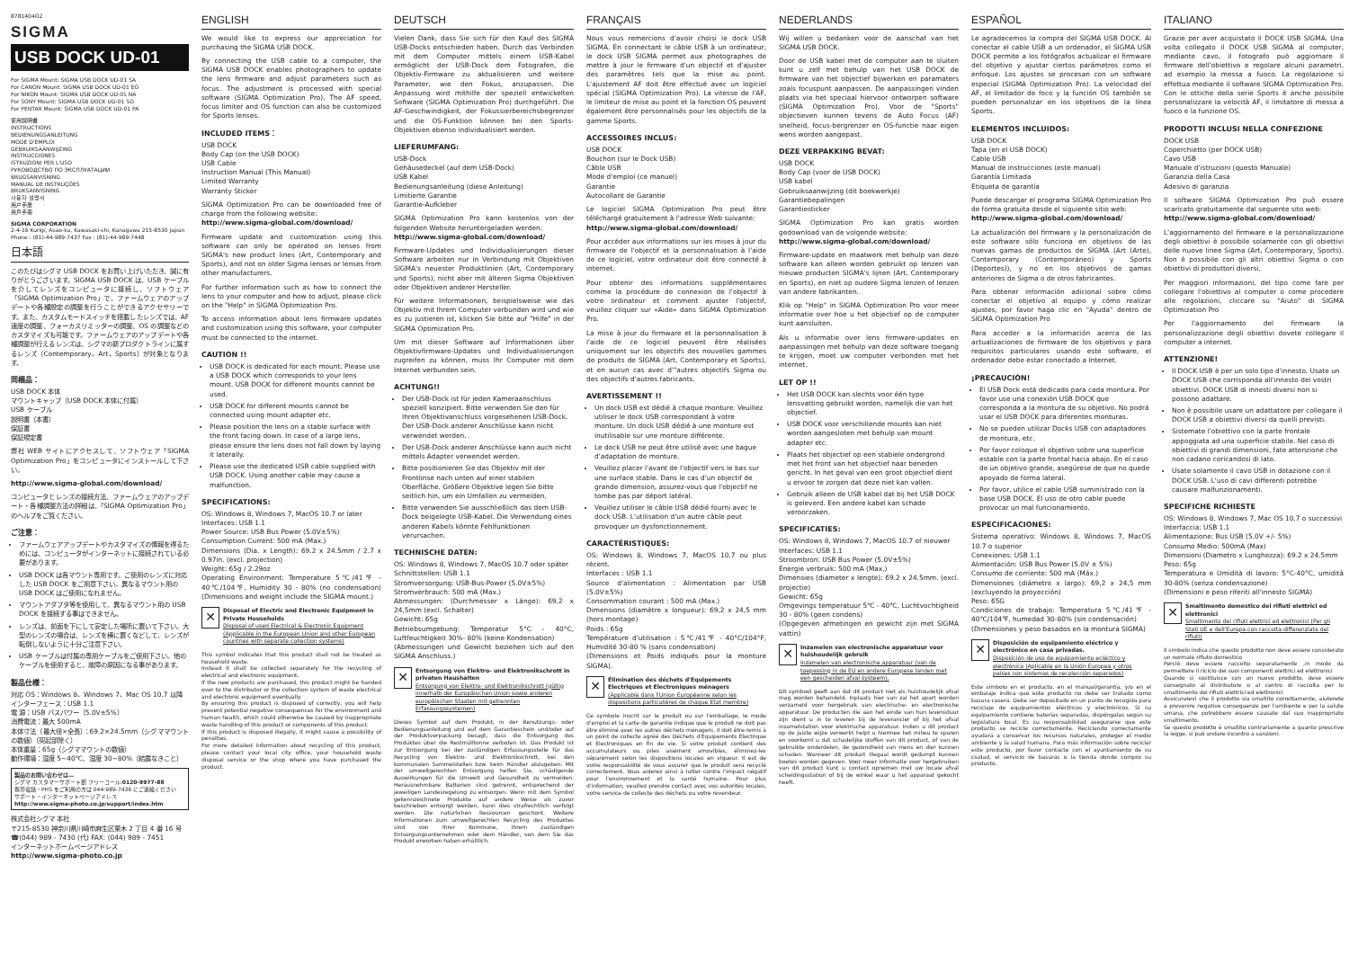8781404O2
SIGMA
USB DOCK UD-01
For SIGMA Mount: SIGMA USB DOCK UD-01 SA
For CANON Mount: SIGMA USB DOCK UD-01 EO
For NIKON Mount: SIGMA USB DOCK UD-01 NA
For SONY Mount: SIGMA USB DOCK UD-01 SO
For PENTAX Mount: SIGMA USB DOCK UD-01 PA
使用説明書
INSTRUCTIONS
BEDIENUNGSANLEITUNG
MODE D'EMPLOI
GEBRUIKSAANWIJZING
INSTRUCCIONES
ISTRUZIONI PER L'USO
РУКОВОДСТВО ПО ЭКСПЛУАТАЦИИ
BRUGSANVISNING
MANUAL DE INSTRUÇÕES
BRUKSANVISNING
사용자 설명서
用户手册
用戶手冊
SIGMA CORPORATION
2-4-16 Kurigi, Asao-ku, Kawasaki-shi, Kanagawa 215-8530 Japan
Phone : (81)-44-989-7437 Fax : (81)-44-989-7448
日本語
このたびはシグマ USB DOCK をお買い上げいただき、誠に有りがとうございます。SIGMA USB DOCK は、USB ケーブルを介してレンズをコンピュータに接続し、ソフトウェア「SIGMA Optimization Pro」で、ファームウェアのアップデートや各種設定の調整を行うことができるアクセサリーです。また、カスタムモードスイッチを搭載したレンズでは、AF 速度の調整、フォーカスリミッターの調整、OS の調整などのカスタマイズも可能です。ファームウェアのアップデートや各種調整が行えるレンズは、シグマの新プロダクトラインに属するレンズ（Contemporary、Art、Sports）が対象となります。
同梱品：
USB DOCK 本体
マウントキャップ（USB DOCK 本体に付属）
USB ケーブル
説明書（本書）
保証書
保証規定書
弊社 WEB サイトにアクセスして、ソフトウェア「SIGMA Optimization Pro」をコンピュータにインストールして下さい。
http://www.sigma-global.com/download/
コンピュータとレンズの接続方法、ファームウェアのアップデート・各種調整方法の詳細は、「SIGMA Optimization Pro」のヘルプをご覧ください。
ご注意：
ファームウェアアップデートやカスタマイズの情報を得るためには、コンピュータがインターネットに接続されている必要があります。
USB DOCK は各マウント専用です。ご使用のレンズに対応した USB DOCK をご用意下さい。異なるマウント用の USB DOCK はご使用になれません。
マウントアダプタ等を使用して、異なるマウント用の USB DOCK を接続する事はできません。
レンズは、前面を下にして安定した場所に置いて下さい。大型のレンズの場合は、レンズを横に置くなどして、レンズが転倒しないように十分ご注意下さい。
USB ケーブルは付属の専用ケーブルをご使用下さい。他のケーブルを使用すると、故障の原因になる事があります。
製品仕様：
対応 OS：Windows 8、Windows 7、Mac OS 10.7 以降
インターフェース：USB 1.1
電 源：USB バスパワー（5.0V±5%）
消費電流：最大 500mA
本体寸法（最大径×全長）：69.2×24.5mm（シグママウントの数値）（突起部除く）
本体重量：65g（シグママウントの数値）
動作環境：湿度 5~40℃、湿度 30~80%（結露なきこと）
製品のお問い合わせは…
シグマ カスタマーサポート部 フリーコール:0120-9977-88
携帯電話・PHS をご利用の方は 044-989-7436 にご連絡ください
サポート・インターネットページアドレス
http://www.sigma-photo.co.jp/support/index.htm
株式会社シグマ 本社
〒215-8530 神奈川県川崎市麻生区栗木 2 丁目 4 番 16 号
☎(044) 989 - 7430 (代) FAX: (044) 989 - 7451
インターネットホームページアドレス
http://www.sigma-photo.co.jp
ENGLISH
We would like to express our appreciation for purchasing the SIGMA USB DOCK.
By connecting the USB cable to a computer, the SIGMA USB DOCK enables photographers to update the lens firmware and adjust parameters such as focus. The adjustment is processed with special software (SIGMA Optimization Pro). The AF speed, focus limiter and OS function can also be customized for Sports lenses.
INCLUDED ITEMS：
USB DOCK
Body Cap (on the USB DOCK)
USB Cable
Instruction Manual (This Manual)
Limited Warranty
Warranty Sticker
SIGMA Optimization Pro can be downloaded free of charge from the following website:
http://www.sigma-global.com/download/
Firmware update and customization using this software can only be operated on lenses from SIGMA's new product lines (Art, Contemporary and Sports), and not on older Sigma lenses or lenses from other manufacturers.
For further information such as how to connect the lens to your computer and how to adjust, please click on the "Help" in SIGMA Optimization Pro.
To access information about lens firmware updates and customization using this software, your computer must be connected to the internet.
CAUTION !!
USB DOCK is dedicated for each mount. Please use a USB DOCK which corresponds to your lens mount. USB DOCK for different mounts cannot be used.
USB DOCK for different mounts cannot be connected using mount adapter etc.
Please position the lens on a stable surface with the front facing down. In case of a large lens, please ensure the lens does not fall down by laying it laterally.
Please use the dedicated USB cable supplied with USB DOCK. Using another cable may cause a malfunction.
SPECIFICATIONS:
OS: Windows 8, Windows 7, MacOS 10.7 or later
Interfaces: USB 1.1
Power Source: USB Bus Power (5.0V±5%)
Consumption Current: 500 mA (Max.)
Dimensions (Dia. x Length): 69.2 x 24.5mm / 2.7 x 0.97in. (excl. projection)
Weight: 65g / 2.29oz
Operating Environment: Temperature 5℃/41℉ - 40℃/104℉, Humidity 30 - 80% (no condensation) (Dimensions and weight include the SIGMA mount.)
✕
Disposal of Electric and Electronic Equipment in Private Households
Disposal of used Electrical & Electronic Equipment (Applicable in the European Union and other European countries with separate collection systems)
This symbol indicates that this product shall not be treated as household waste.
Instead it shall be collected separately for the recycling of electrical and electronic equipment.
If the new products are purchased, this product might be handed over to the distributor or the collection system of waste electrical and electronic equipment eventually.
By ensuring this product is disposed of correctly, you will help prevent potential negative consequences for the environment and human health, which could otherwise be caused by inappropriate waste handling of this product or components of this product.
If this product is disposed illegally, it might cause a possibility of penalties.
For more detailed information about recycling of this product, please contact your local city office, your household waste disposal service or the shop where you have purchased the product.
DEUTSCH
Vielen Dank, dass Sie sich für den Kauf des SIGMA USB-Docks entschieden haben. Durch das Verbinden mit dem Computer mittels einem USB-Kabel ermöglicht der USB-Dock dem Fotografen, die Objektiv-Firmware zu aktualisieren und weitere Parameter, wie den Fokus, anzupassen. Die Anpassung wird mithilfe der speziell entwickelten Software (SIGMA Optimization Pro) durchgeführt. Die AF-Geschwindigkeit, der Fokussierbereichsbegrenzer und die OS-Funktion können bei den Sports-Objektiven ebenso individualisiert werden.
LIEFERUMFANG:
USB-Dock
Gehäusedeckel (auf dem USB-Dock)
USB Kabel
Bedienungsanleitung (diese Anleitung)
Limitierte Garantie
Garantie-Aufkleber
SIGMA Optimization Pro kann kostenlos von der folgenden Website heruntergeladen werden:
http://www.sigma-global.com/download/
Firmware-Updates und Individualisierungen dieser Software arbeiten nur in Verbindung mit Objektiven SIGMA's neuester Produktlinien (Art, Contemporary und Sports), nicht aber mit älteren Sigma Objektiven oder Objektiven anderer Hersteller.
Für weitere Informationen, beispielsweise wie das Objektiv mit Ihrem Computer verbunden wird und wie es zu justieren ist, klicken Sie bitte auf "Hilfe" in der SIGMA Optimization Pro.
Um mit dieser Software auf Informationen über Objektivfirmware-Updates und Individualisierungen zugreifen zu können, muss Ihr Computer mit dem Internet verbunden sein.
ACHTUNG!!
Der USB-Dock ist für jeden Kameraanschluss speziell konzipiert. Bitte verwenden Sie den für Ihren Objektivanschluss vorgesehenen USB-Dock. Der USB-Dock anderer Anschlüsse kann nicht verwendet werden.
Der USB-Dock anderer Anschlüsse kann auch nicht mittels Adapter verwendet werden.
Bitte positionieren Sie das Objektiv mit der Frontlinse nach unten auf einer stabilen Oberfläche. Größere Objektive legen Sie bitte seitlich hin, um ein Umfallen zu vermeiden.
Bitte verwenden Sie ausschließlich das dem USB-Dock beigelegte USB-Kabel. Die Verwendung eines anderen Kabels könnte Fehlfunktionen verursachen.
TECHNISCHE DATEN:
OS: Windows 8, Windows 7, MacOS 10.7 oder später
Schnittstellen: USB 1.1
Stromversorgung: USB-Bus-Power (5.0V±5%)
Stromverbrauch: 500 mA (Max.)
Abmessungen: (Durchmesser x Länge): 69,2 x 24,5mm (excl. Schalter)
Gewicht: 65g
Betriebsumgebung: Temperatur 5°C - 40°C, Luftfeuchtigkeit 30%- 80% (keine Kondensation)
(Abmessungen und Gewicht beziehen sich auf den SIGMA Anschluss.)
✕
Entsorgung von Elektro- und Elektronikschrott in privaten Haushalten
Entsorgung von Elektro- und Elektronikschrott (gültig innerhalb der Europäischen Union sowie anderen europäischen Staaten mit getrennten Erfassungssystemen)
Dieses Symbol auf dem Produkt, in der Benutzungs- oder Bedienungsanleitung und auf dem Garantieschein und/oder auf der Produktverpackung besagt, dass die Entsorgung des Produktes über die Restmülltonne verboten ist. Das Produkt ist zur Entsorgung bei der zuständigen Erfassungsstelle für das Recycling von Elektro- und Elektronikschrott, bei den kommunalen Sammelstellen bzw. beim Händler abzugeben. Mit der umweltgerechten Entsorgung helfen Sie, schädigende Auswirkungen für die Umwelt und Gesundheit zu vermeiden. Herausnehmbare Batterien sind getrennt, entsprechend der jeweiligen Landesregelung zu entsorgen. Wenn mit dem Symbol gekennzeichnete Produkte auf andere Weise als zuvor beschrieben entsorgt werden, kann dies strafrechtlich verfolgt werden. Die natürlichen Ressourcen geschont. Weitere Informationen zum umweltgerechten Recycling des Produktes sind von Ihrer Kommune, Ihrem zuständigen Entsorgungsunternehmen oder dem Händler, von dem Sie das Produkt erworben haben erhältlich.
FRANÇAIS
Nous vous remercions d'avoir choisi le dock USB SIGMA. En connectant le câble USB à un ordinateur, le dock USB SIGMA permet aux photographes de mettre à jour le firmware d'un objectif et d'ajuster des paramètres tels que la mise au point. L'ajustement AF doit être effectué avec un logiciel spécial (SIGMA Optimization Pro). La vitesse de l'AF, le limiteur de mise au point et la fonction OS peuvent également être personnalisés pour les objectifs de la gamme Sports.
ACCESSOIRES INCLUS:
USB DOCK
Bouchon (sur le Dock USB)
Câble USB
Mode d'emploi (ce manuel)
Garantie
Autocollant de Garantie
Le logiciel SIGMA Optimization Pro peut être téléchargé gratuitement à l'adresse Web suivante:
http://www.sigma-global.com/download/
Pour accéder aux informations sur les mises à jour du firmware de l'objectif et la personnalisation à l'aide de ce logiciel, votre ordinateur doit être connecté à internet.
Pour obtenir des informations supplémentaires comme la procédure de connexion de l'objectif à votre ordinateur et comment ajuster l'objectif, veuillez cliquer sur «Aide» dans SIGMA Optimization Pro.
La mise à jour du firmware et la personnalisation à l'aide de ce logiciel peuvent être réalisées uniquement sur les objectifs des nouvelles gammes de produits de SIGMA (Art, Contemporary et Sports), et en aucun cas avec d'"autres objectifs Sigma ou des objectifs d'autres fabricants.
AVERTISSEMENT !!
Un dock USB est dédié à chaque monture. Veuillez utiliser le dock USB correspondant à votre monture. Un dock USB dédié à une monture est inutilisable sur une monture différente.
Le dock USB ne peut être utilisé avec une bague d'adaptation de monture.
Veuillez placer l'avant de l'objectif vers le bas sur une surface stable. Dans le cas d'un objectif de grande dimension, assurez-vous que l'objectif ne tombe pas par déport latéral.
Veuillez utiliser le câble USB dédié fourni avec le dock USB. L'utilisation d'un autre câble peut provoquer un dysfonctionnement.
CARACTÉRISTIQUES:
OS: Windows 8, Windows 7, MacOS 10.7 ou plus récent.
Interfaces : USB 1.1
Source d'alimentation : Alimentation par USB (5.0V±5%)
Consommation courant : 500 mA (Max.)
Dimensions (diamètre x longueur): 69,2 x 24,5 mm (hors montage)
Poids : 65g
Température d'utilisation : 5℃/41℉ - 40°C/104°F, Humidité 30-80 % (sans condensation)
(Dimensions et Poids indiqués pour la monture SIGMA).
✕
Élimination des déchets d'Equipements Electriques et Electroniques ménagers
(Applicable dans l'Union Européenne selon les dispositions particulières de chaque Etat membre)
Ce symbole inscrit sur le produit ou sur l'emballage, le mode d'emploi et la carte de garantie indique que le produit ne doit pas être éliminé avec les autres déchets ménagers. Il doit être remis à un point de collecte agréé des Déchets d'Equipements Electrique et Electroniques en fin de vie. Si votre produit contient des accumulateurs ou piles aisément amovibles, éliminez-les séparément selon les dispositions locales en vigueur. Il est de votre responsabilité de vous assurer que le produit sera recyclé correctement. Vous aiderez ainsi à lutter contre l'impact négatif pour l'environnement et la santé humaine. Pour plus d'information, veuillez prendre contact avec vos autorités locales, votre service de collecte des déchets ou votre revendeur.
NEDERLANDS
Wij willen u bedanken voor de aanschaf van het SIGMA USB DOCK.
Door de USB kabel met de computer aan te sluiten kunt u zelf met behulp van het USB DOCK de firmware van het objectief bijwerken en paramaters zoals focuspunt aanpassen. De aanpassingen vinden plaats via het speciaal hiervoor ontworpen software (SIGMA Optimization Pro). Voor de "Sports" objectieven kunnen tevens de Auto Focus (AF) snelheid, focus-bergrenzer en OS-functie naar eigen wens worden aangepast.
DEZE VERPAKKING BEVAT:
USB DOCK
Body Cap (voor de USB DOCK)
USB kabel
Gebruiksaanwijzing (dit boekwerkje)
Garantiebepalingen
Garantiesticker
SIGMA Optimization Pro kan gratis worden gedownload van de volgende website:
http://www.sigma-global.com/download/
Firmware-update en maatwerk met behulp van deze software kan alleen worden gebruikt op lenzen van nieuwe producten SIGMA's lijnen (Art, Contemporary en Sports), en niet op oudere Sigma lenzen of lenzen van andere fabrikanten.
Klik op "Help" in SIGMA Optimization Pro voor meer informatie over hoe u het objectief op de computer kunt aansluiten.
Als u informatie over lens firmware-updates en aanpassingen met behulp van deze software toegang te krijgen, moet uw computer verbonden met het internet.
LET OP !!
Het USB DOCK kan slechts voor één type lensvatting gebruikt worden, namelijk die van het objectief.
USB DOCK voor verschillende mounts kan niet worden aangesloten met behulp van mount adapter etc.
Plaats het objectief op een stabiele ondergrond met het front van het objectief naar beneden gericht. In het geval van een groot objectief dient u ervoor te zorgen dat deze niet kan vallen.
Gebruik alleen de USB kabel dat bij het USB DOCK is geleverd. Een andere kabel kan schade veroorzaken.
SPECIFICATIES:
OS: Windows 8, Windows 7, MacOS 10.7 of nieuwer
Interfaces: USB 1.1
Stroombron: USB Bus Power (5.0V±5%)
Energie verbruik: 500 mA (Max.)
Dimensies (diameter x lengte): 69.2 x 24.5mm. (excl. projectie)
Gewicht: 65g
Omgevings temperatuur 5℃ - 40℃, Luchtvochtigheid 30 - 80% (geen condens)
(Opgegeven afmetingen en gewicht zijn met SIGMA vattin)
✕
Inzamelen van electronische apparatuur voor huishoudelijk gebruik
Inzamelen van electronische apparatuur (van de toepassing in de EU en andere Europese landen met een gescheiden afval systeem).
Dit symbool geeft aan dat dit product niet als huishoudelijk afval mag worden behandeld. Inplaats hier van zal het apart worden verzameld voor hergebruik van electrische- en electronische apparatuur. De producten die aan het einde van hun levensduur zijn dient u in te leveren bij de leverancier of bij het afval inzamelstation voor elektrische apparatuur. Indien u dit product op de juiste wijze verwerkt helpt u hiermee het milieu te sparen en voorkomt u dat schadelijke stoffen van dit product, of van de gebruikte onderdelen, de gezondheid van mens en dier kunnen schaden. Wanneer dit product illegaal wordt gedumpt kunnen boetes worden gegeven. Voor meer informatie voor hergebruiken van dit product kunt u contact opnemen met uw locale afval scheidingsstation of bij de winkel waar u het apparaat gekocht heeft.
ESPAÑOL
Le agradecemos la compra del SIGMA USB DOCK. Al conectar el cable USB a un ordenador, el SIGMA USB DOCK permite a los fotógrafos actualizar el firmware del objetivo y ajustar ciertos parámetros como el enfoque. Los ajustes se procesan con un software especial (SIGMA Optimization Pro). La velocidad del AF, el limitador de foco y la función OS también se pueden personalizar en los objetivos de la línea Sports.
ELEMENTOS INCLUIDOS:
USB DOCK
Tapa (en el USB DOCK)
Cable USB
Manual de instrucciones (este manual)
Garantía Limitada
Etiqueta de garantía
Puede descargar el programa SIGMA Optimization Pro de forma gratuita desde el siguiente sitio web:
http://www.sigma-global.com/download/
La actualización del firmware y la personalización de este software sólo funciona en objetivos de las nuevas gamas de productos de SIGMA (Art (Arte), Contemporary (Contemporáneo) y Sports (Deportes)), y no en los objetivos de gamas anteriores de Sigma o de otros fabricantes.
Para obtener información adicional sobre cómo conectar el objetivo al equipo y cómo realizar ajustes, por favor haga clic en "Ayuda" dentro de SIGMA Optimization Pro
Para acceder a la información acerca de las actualizaciones de firmware de los objetivos y para requisitos particulares usando este software, el ordenador debe estar conectado a Internet.
¡PRECAUCIÓN!
El USB Dock está dedicado para cada montura. Por favor use una conexión USB DOCK que corresponda a la montura de su objetivo. No podrá usar el USB DOCK para diferentes monturas.
No se pueden utilizar Docks USB con adaptadores de montura, etc.
Por favor coloque el objetivo sobre una superficie estable con la parte frontal hacia abajo. En el caso de un objetivo grande, asegúrese de que no quede apoyado de forma lateral.
Por favor, utilice el cable USB suministrado con la base USB DOCK. El uso de otro cable puede provocar un mal funcionamiento.
ESPECIFICACIONES:
Sistema operativo: Windows 8, Windows 7, MacOS 10.7 o superior
Conexiones: USB 1.1
Alimentación: USB Bus Power (5.0V ± 5%)
Consumo de corriente: 500 mA (Máx.)
Dimensiones (diámetro x largo): 69,2 x 24,5 mm (excluyendo la proyección)
Peso: 65G
Condiciones de trabajo: Temperatura 5℃/41℉ - 40℃/104℉, humedad 30-80% (sin condensación)
(Dimensiones y peso basados en la montura SIGMA)
✕
Disposición de equipamiento eléctrico y electrónico en casa privadas.
Disposición de uso de equipamiento ecléctico y electrónico (Aplicable en la Unión Europea y otros países con sistemas de recolección separados)
Este símbolo en el producto, en el manual/garantía, y/o en el embalaje indica que este producto no debe ser tratado como basura casera. Debe ser depositado en un punto de recogida para reciclaje de equipamientos eléctricos y electrónicos. Si su equipamiento contiene baterías separadas, dispóngalas según su legislatura local. Es su responsabilidad asegurarse que este producto se recicle correctamente. Reciclando correctamente ayudará a conservar los recursos naturales, proteger el medio ambiente y la salud humana. Para más información sobre reciclar este producto, por favor contacte con el ayuntamiento de su ciudad, el servicio de basuras o la tienda donde compro su producto.
ITALIANO
Grazie per aver acquistato il DOCK USB SIGMA. Una volta collegato il DOCK USB SIGMA al computer, mediante cavo, il fotografo può aggiornare il firmware dell'obiettivo e regolare alcuni parametri, ad esempio la messa a fuoco. La regolazione si effettua mediante il software SIGMA Optimization Pro. Con le ottiche della serie Sports è anche possibile personalizzare la velocità AF, il limitatore di messa a fuoco e la funzione OS.
PRODOTTI INCLUSI NELLA CONFEZIONE
DOCK USB
Coperchietto (per DOCK USB)
Cavo USB
Manuale d'istruzioni (questo Manuale)
Garanzia della Casa
Adesivo di garanzia
Il software SIGMA Optimization Pro può essere scaricato gratuitamente dal seguente sito web:
http://www.sigma-global.com/download/
L'aggiornamento del firmware e la personalizzazione degli obiettivi è possibile solamente con gli obiettivi delle nuove linee Sigma (Art, Contemporary, Sports). Non è possibile con gli altri obiettivi Sigma o con obiettivi di produttori diversi.
Per maggiori informazioni, del tipo come fare per collegare l'obiettivo al computer o come procedere alle regolazioni, cliccare su "Aiuto" di SIGMA Optimization Pro
Per l'aggiornamento del firmware la personalizzazione degli obiettivi dovete collegare il computer a internet.
ATTENZIONE!
Il DOCK USB è per un solo tipo d'innesto. Usate un DOCK USB che corrisponda all'innesto dei vostri obiettivi. DOCK USB di innesti diversi non si possono adattare.
Non è possibile usare un adattatore per collegare il DOCK USB a obiettivi diversi da quelli previsti.
Sistemate l'obiettivo con la parte frontale appoggiata ad una superficie stabile. Nel caso di obiettivi di grandi dimensioni, fate attenzione che non cadano coricandosi di lato.
Usate solamente il cavo USB in dotazione con il DOCK USB. L'uso di cavi differenti potrebbe causare malfunzionamenti.
SPECIFICHE RICHIESTE
OS: Windows 8, Windows 7, Mac OS 10.7 o successivi
Interfaccia: USB 1.1
Alimentazione: Bus USB (5.0V +/- 5%)
Consumo Medio: 500mA (Max)
Dimensioni (Diametro x Lunghezza): 69.2 x 24.5mm
Peso: 65g
Temperatura e Umidità di lavoro: 5°C-40°C, umidità 30-80% (senza condensazione)
(Dimensioni e peso riferiti all'innesto SIGMA)
✕
Smaltimento domestico dei rifiuti elettrici ed elettronici
Smaltimento dei rifiuti elettrici ed elettronici (Per gli Stati UE e dell'Europa con raccolta differenziata dei rifiuti)
Il simbolo indica che questo prodotto non deve essere considerato un normale rifiuto domestico
Perciò deve essere raccolto separatamente ,in modo da permettere il riciclo dei suoi componenti elettrici ed elettronici
Quando si sostituisce con un nuovo prodotto, deve essere consegnato al distributore o al centro di raccolta per lo smaltimento dei rifiuti elettrici ed elettronici
Assicuratevi che il prodotto sia smaltito correttamente, aiuterete a prevenire negative conseguenze per l'ambiente e per la salute umana, che potrebbero essere causate dal suo inappropriato smaltimento.
Se questo prodotto è smaltito contrariamente a quanto prescrive la legge, si può andare incontro a sanzioni.